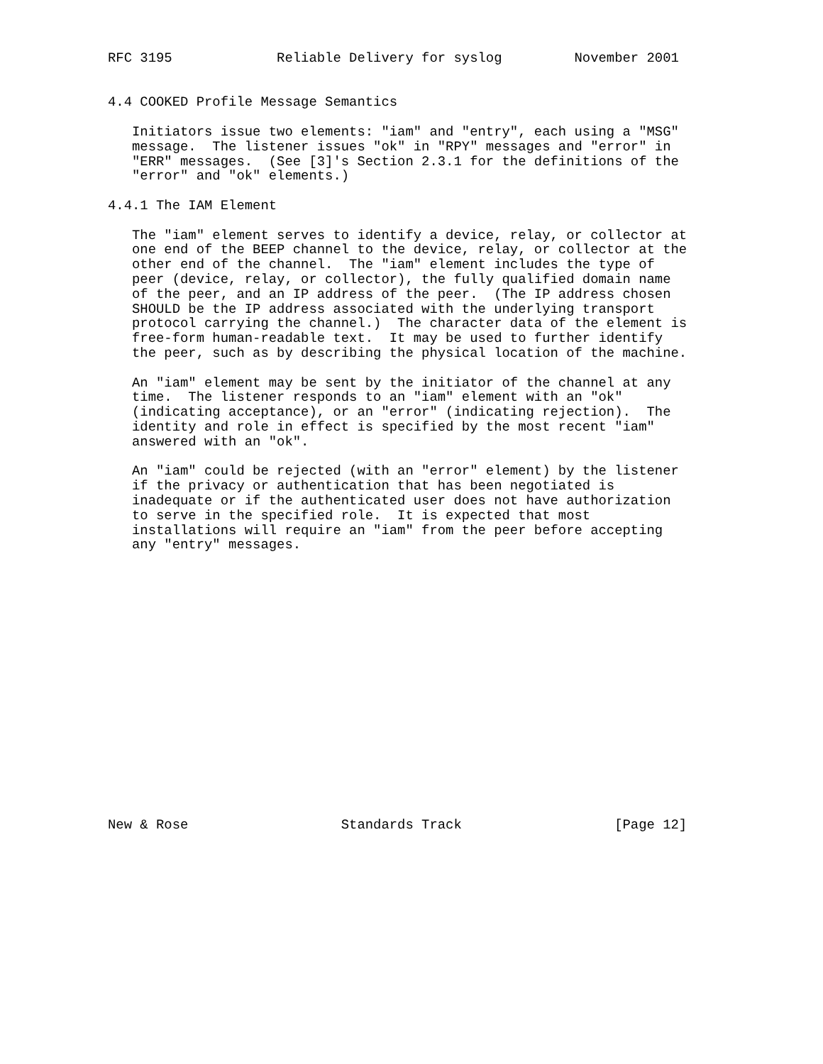RFC 3195             Reliable Delivery for syslog         November 2001


4.4 COOKED Profile Message Semantics

   Initiators issue two elements: "iam" and "entry", each using a "MSG"
   message.  The listener issues "ok" in "RPY" messages and "error" in
   "ERR" messages.  (See [3]'s Section 2.3.1 for the definitions of the
   "error" and "ok" elements.)

4.4.1 The IAM Element

   The "iam" element serves to identify a device, relay, or collector at
   one end of the BEEP channel to the device, relay, or collector at the
   other end of the channel.  The "iam" element includes the type of
   peer (device, relay, or collector), the fully qualified domain name
   of the peer, and an IP address of the peer.  (The IP address chosen
   SHOULD be the IP address associated with the underlying transport
   protocol carrying the channel.)  The character data of the element is
   free-form human-readable text.  It may be used to further identify
   the peer, such as by describing the physical location of the machine.

   An "iam" element may be sent by the initiator of the channel at any
   time.  The listener responds to an "iam" element with an "ok"
   (indicating acceptance), or an "error" (indicating rejection).  The
   identity and role in effect is specified by the most recent "iam"
   answered with an "ok".

   An "iam" could be rejected (with an "error" element) by the listener
   if the privacy or authentication that has been negotiated is
   inadequate or if the authenticated user does not have authorization
   to serve in the specified role.  It is expected that most
   installations will require an "iam" from the peer before accepting
   any "entry" messages.


















New & Rose                   Standards Track                   [Page 12]